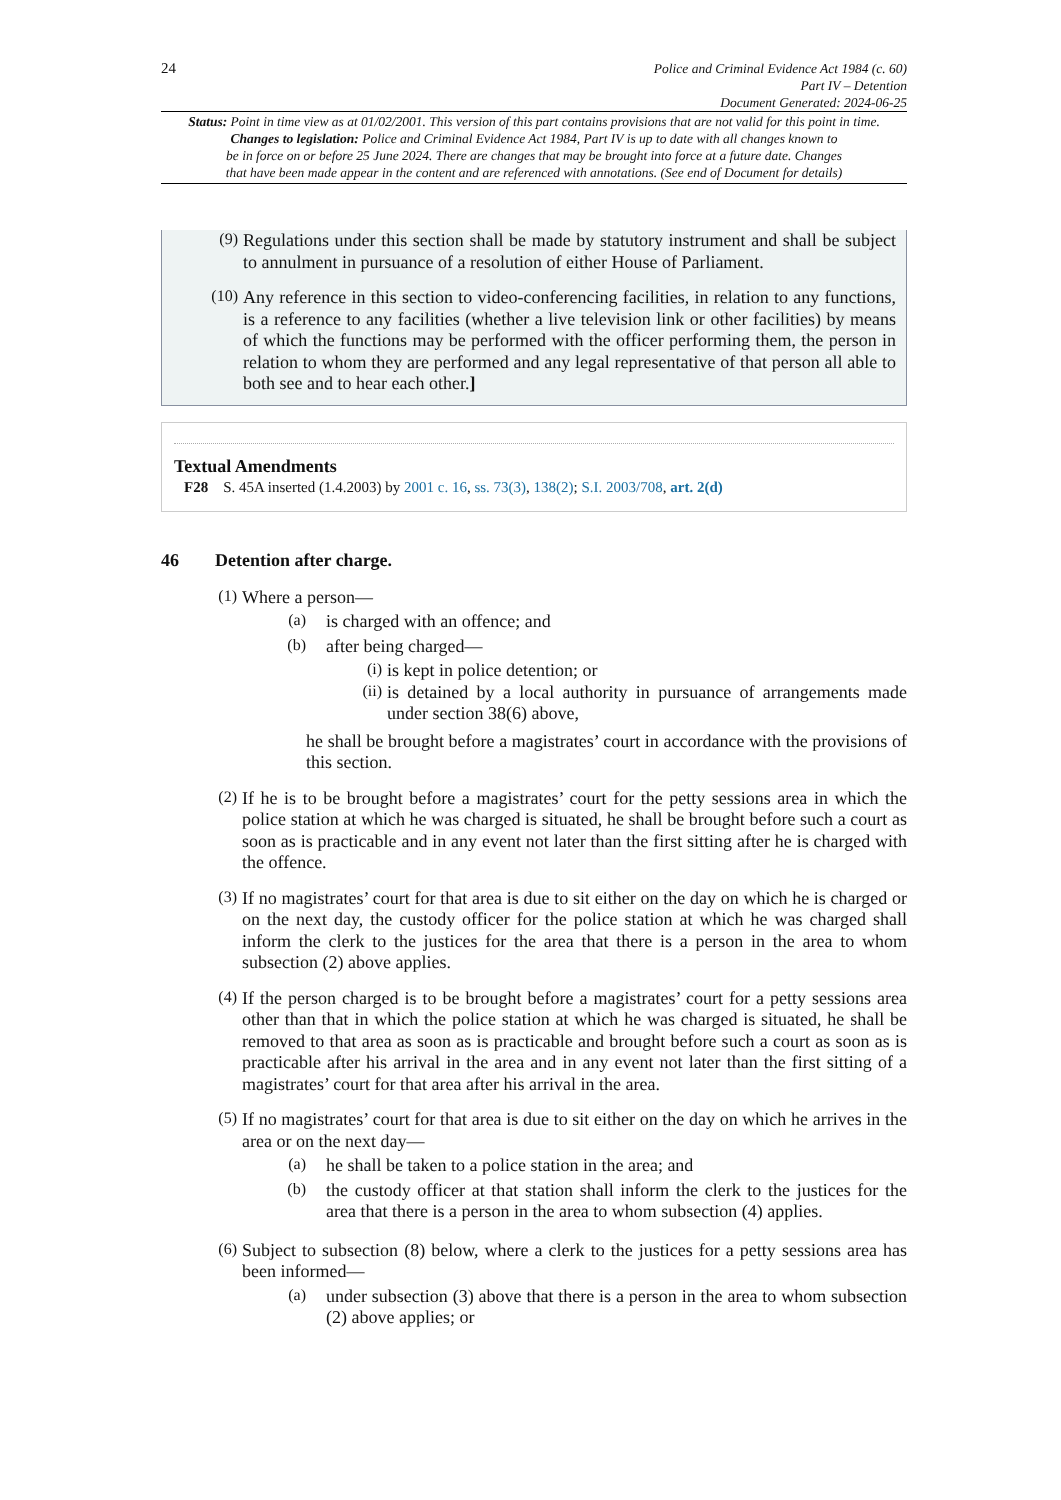24
Police and Criminal Evidence Act 1984 (c. 60)
Part IV – Detention
Document Generated: 2024-06-25
Status: Point in time view as at 01/02/2001. This version of this part contains provisions that are not valid for this point in time.
Changes to legislation: Police and Criminal Evidence Act 1984, Part IV is up to date with all changes known to
be in force on or before 25 June 2024. There are changes that may be brought into force at a future date. Changes
that have been made appear in the content and are referenced with annotations. (See end of Document for details)
(9)
Regulations under this section shall be made by statutory instrument and shall be subject to annulment in pursuance of a resolution of either House of Parliament.
(10)
Any reference in this section to video-conferencing facilities, in relation to any functions, is a reference to any facilities (whether a live television link or other facilities) by means of which the functions may be performed with the officer performing them, the person in relation to whom they are performed and any legal representative of that person all able to both see and to hear each other.]
Textual Amendments
F28 S. 45A inserted (1.4.2003) by 2001 c. 16, ss. 73(3), 138(2); S.I. 2003/708, art. 2(d)
46 Detention after charge.
(1)
Where a person—
(a)
is charged with an offence; and
(b)
after being charged—
(i)
is kept in police detention; or
(ii)
is detained by a local authority in pursuance of arrangements made under section 38(6) above,
he shall be brought before a magistrates’ court in accordance with the provisions of this section.
(2)
If he is to be brought before a magistrates’ court for the petty sessions area in which the police station at which he was charged is situated, he shall be brought before such a court as soon as is practicable and in any event not later than the first sitting after he is charged with the offence.
(3)
If no magistrates’ court for that area is due to sit either on the day on which he is charged or on the next day, the custody officer for the police station at which he was charged shall inform the clerk to the justices for the area that there is a person in the area to whom subsection (2) above applies.
(4)
If the person charged is to be brought before a magistrates’ court for a petty sessions area other than that in which the police station at which he was charged is situated, he shall be removed to that area as soon as is practicable and brought before such a court as soon as is practicable after his arrival in the area and in any event not later than the first sitting of a magistrates’ court for that area after his arrival in the area.
(5)
If no magistrates’ court for that area is due to sit either on the day on which he arrives in the area or on the next day—
(a)
he shall be taken to a police station in the area; and
(b)
the custody officer at that station shall inform the clerk to the justices for the area that there is a person in the area to whom subsection (4) applies.
(6)
Subject to subsection (8) below, where a clerk to the justices for a petty sessions area has been informed—
(a)
under subsection (3) above that there is a person in the area to whom subsection (2) above applies; or